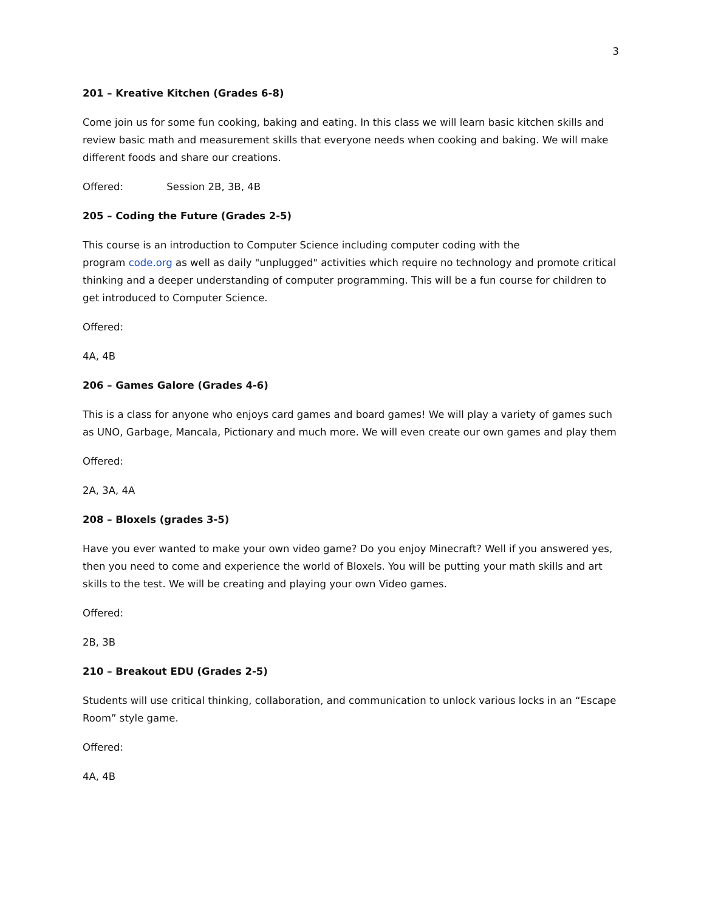3
201 – Kreative Kitchen (Grades 6-8)
Come join us for some fun cooking, baking and eating. In this class we will learn basic kitchen skills and review basic math and measurement skills that everyone needs when cooking and baking. We will make different foods and share our creations.
Offered: Session 2B, 3B, 4B
205 – Coding the Future (Grades 2-5)
This course is an introduction to Computer Science including computer coding with the
program code.org as well as daily "unplugged" activities which require no technology and promote critical thinking and a deeper understanding of computer programming. This will be a fun course for children to get introduced to Computer Science.
Offered:
4A, 4B
206 – Games Galore (Grades 4-6)
This is a class for anyone who enjoys card games and board games! We will play a variety of games such as UNO, Garbage, Mancala, Pictionary and much more. We will even create our own games and play them
Offered:
2A, 3A, 4A
208 – Bloxels (grades 3-5)
Have you ever wanted to make your own video game? Do you enjoy Minecraft? Well if you answered yes, then you need to come and experience the world of Bloxels. You will be putting your math skills and art skills to the test. We will be creating and playing your own Video games.
Offered:
2B, 3B
210 – Breakout EDU (Grades 2-5)
Students will use critical thinking, collaboration, and communication to unlock various locks in an “Escape Room” style game.
Offered:
4A, 4B